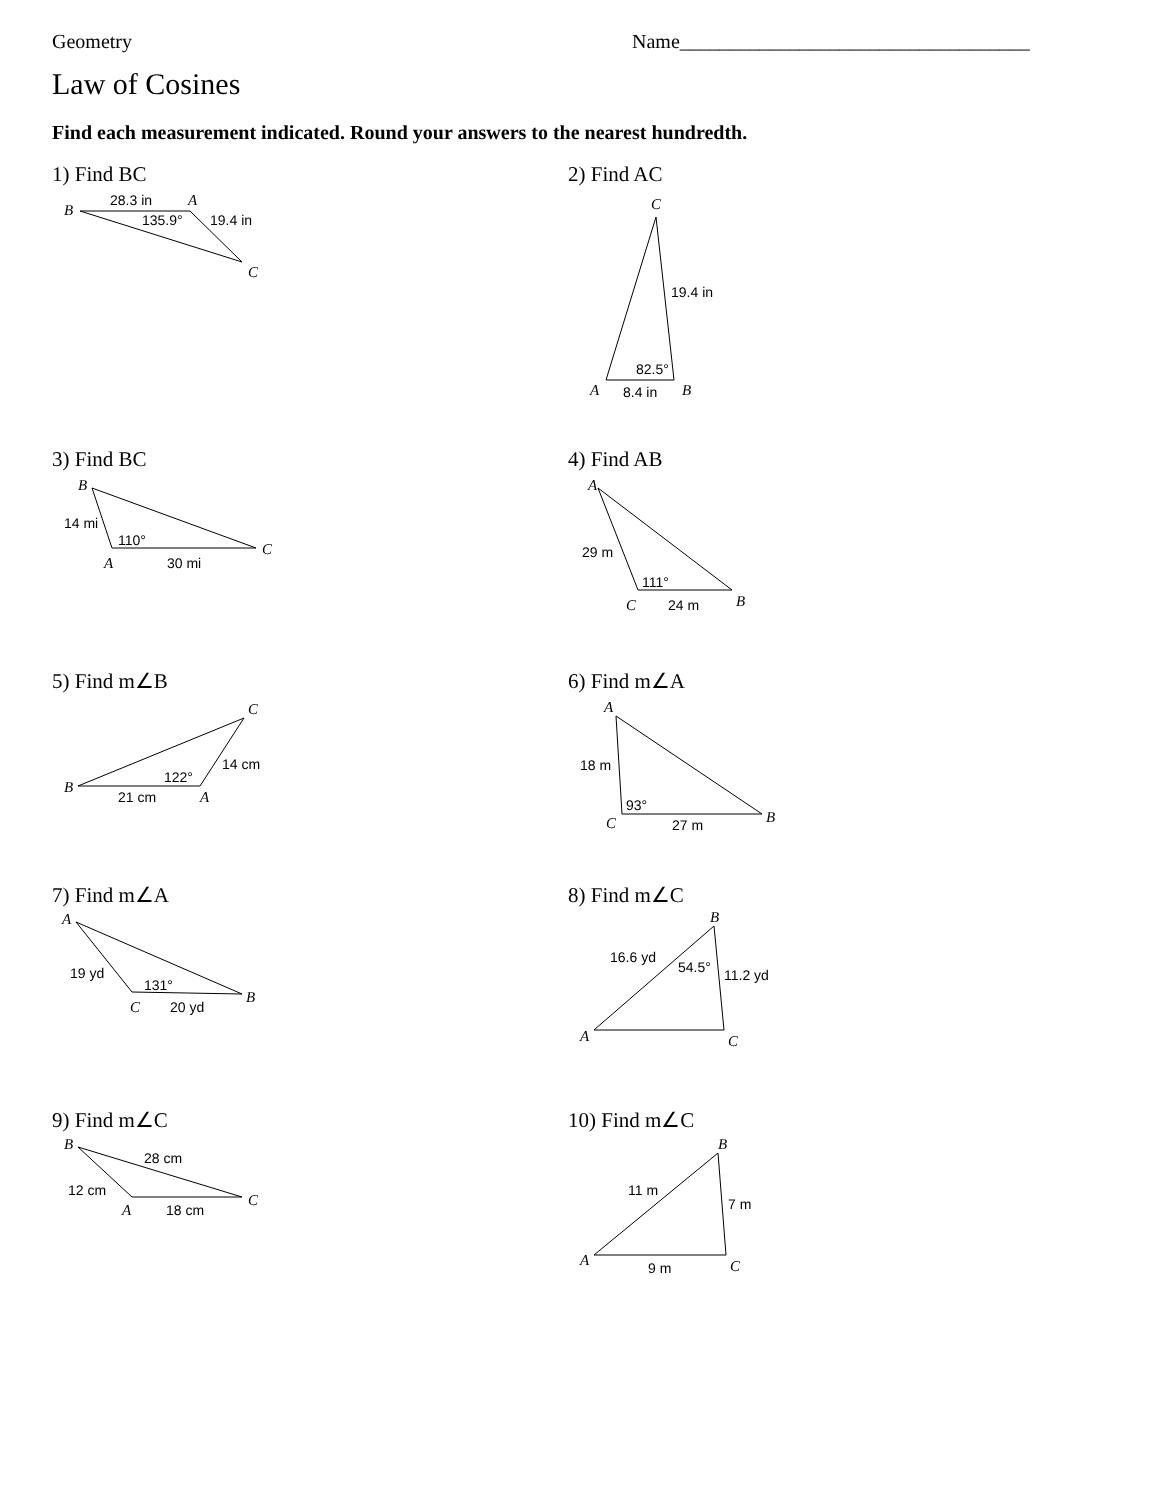Geometry Name___________________________________
Law of Cosines
Find each measurement indicated. Round your answers to the nearest hundredth.
1) Find BC
B
28.3 in
A
135.9°
19.4 in
C
2) Find AC
C
19.4 in
82.5°
A
8.4 in
B
3) Find BC
B
14 mi
110°
C
A
30 mi
4) Find AB
A
29 m
111°
B
C
24 m
5) Find m∠B
C
14 cm
122°
B
21 cm
A
6) Find m∠A
A
18 m
93°
B
C
27 m
7) Find m∠A
A
19 yd
131°
B
C
20 yd
8) Find m∠C
B
16.6 yd
54.5°
11.2 yd
A
C
9) Find m∠C
B
28 cm
12 cm
C
A
18 cm
10) Find m∠C
B
11 m
7 m
A
9 m
C